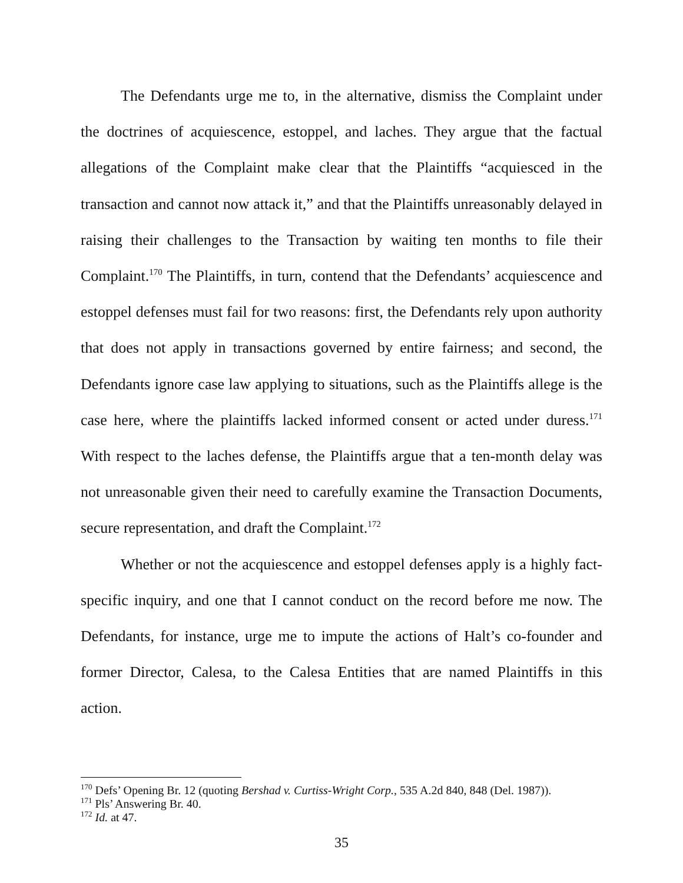The Defendants urge me to, in the alternative, dismiss the Complaint under the doctrines of acquiescence, estoppel, and laches. They argue that the factual allegations of the Complaint make clear that the Plaintiffs “acquiesced in the transaction and cannot now attack it,” and that the Plaintiffs unreasonably delayed in raising their challenges to the Transaction by waiting ten months to file their Complaint.<sup>170</sup> The Plaintiffs, in turn, contend that the Defendants’ acquiescence and estoppel defenses must fail for two reasons: first, the Defendants rely upon authority that does not apply in transactions governed by entire fairness; and second, the Defendants ignore case law applying to situations, such as the Plaintiffs allege is the case here, where the plaintiffs lacked informed consent or acted under duress.<sup>171</sup> With respect to the laches defense, the Plaintiffs argue that a ten-month delay was not unreasonable given their need to carefully examine the Transaction Documents, secure representation, and draft the Complaint.<sup>172</sup>
Whether or not the acquiescence and estoppel defenses apply is a highly fact-specific inquiry, and one that I cannot conduct on the record before me now. The Defendants, for instance, urge me to impute the actions of Halt’s co-founder and former Director, Calesa, to the Calesa Entities that are named Plaintiffs in this action.
<sup>170</sup> Defs’ Opening Br. 12 (quoting Bershad v. Curtiss-Wright Corp., 535 A.2d 840, 848 (Del. 1987)).
<sup>171</sup> Pls’ Answering Br. 40.
<sup>172</sup> Id. at 47.
35